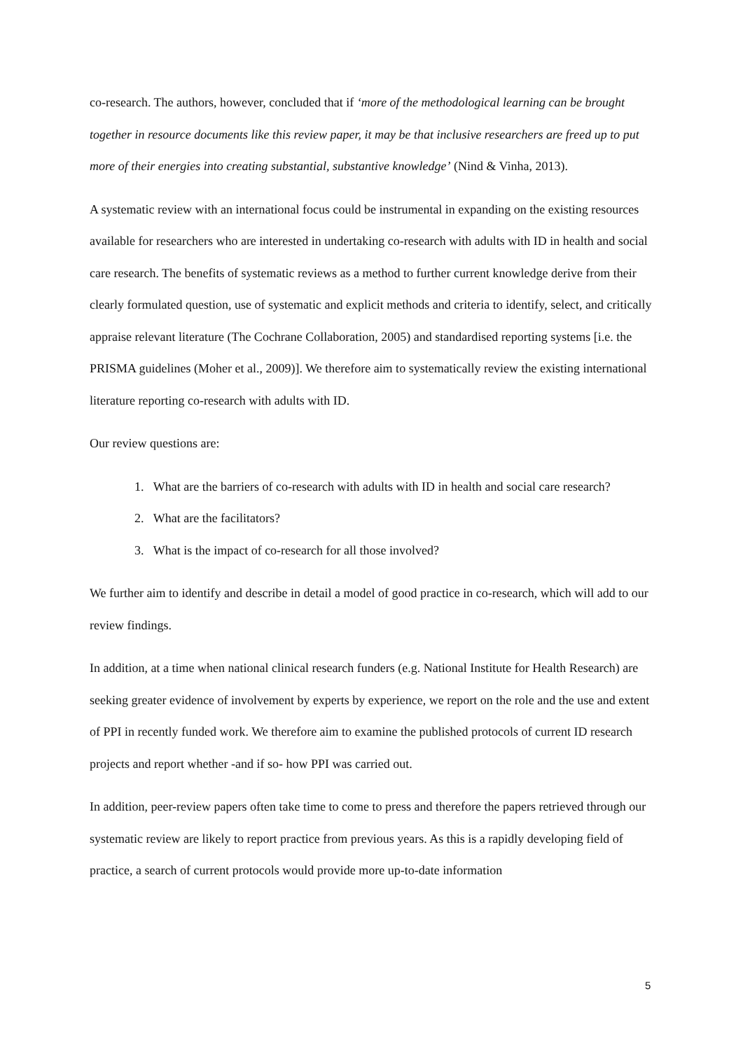co-research. The authors, however, concluded that if ‘more of the methodological learning can be brought together in resource documents like this review paper, it may be that inclusive researchers are freed up to put more of their energies into creating substantial, substantive knowledge’ (Nind & Vinha, 2013).
A systematic review with an international focus could be instrumental in expanding on the existing resources available for researchers who are interested in undertaking co-research with adults with ID in health and social care research. The benefits of systematic reviews as a method to further current knowledge derive from their clearly formulated question, use of systematic and explicit methods and criteria to identify, select, and critically appraise relevant literature (The Cochrane Collaboration, 2005) and standardised reporting systems [i.e. the PRISMA guidelines (Moher et al., 2009)]. We therefore aim to systematically review the existing international literature reporting co-research with adults with ID.
Our review questions are:
1. What are the barriers of co-research with adults with ID in health and social care research?
2. What are the facilitators?
3. What is the impact of co-research for all those involved?
We further aim to identify and describe in detail a model of good practice in co-research, which will add to our review findings.
In addition, at a time when national clinical research funders (e.g. National Institute for Health Research) are seeking greater evidence of involvement by experts by experience, we report on the role and the use and extent of PPI in recently funded work. We therefore aim to examine the published protocols of current ID research projects and report whether -and if so- how PPI was carried out.
In addition, peer-review papers often take time to come to press and therefore the papers retrieved through our systematic review are likely to report practice from previous years. As this is a rapidly developing field of practice, a search of current protocols would provide more up-to-date information
5